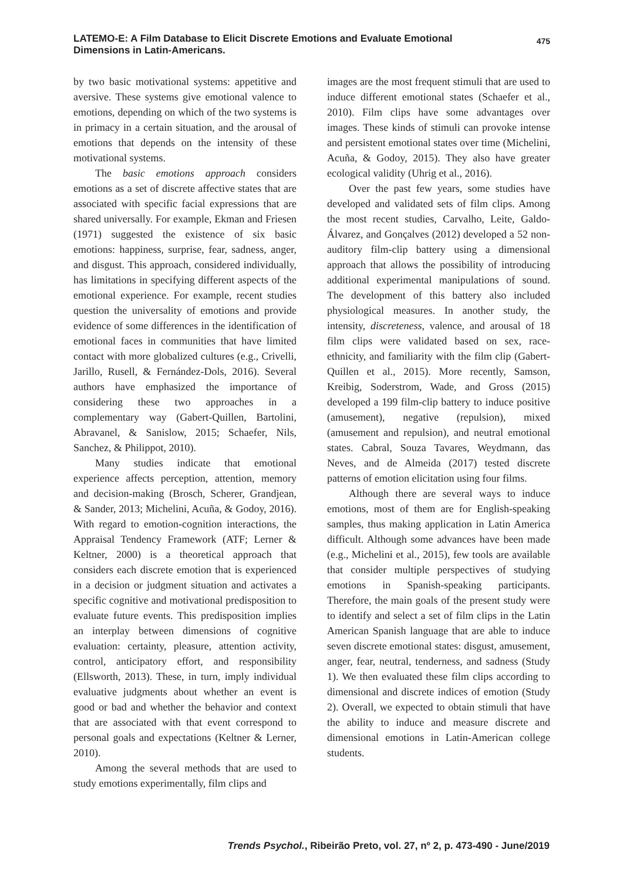LATEMO-E: A Film Database to Elicit Discrete Emotions and Evaluate Emotional Dimensions in Latin-Americans.
475
by two basic motivational systems: appetitive and aversive. These systems give emotional valence to emotions, depending on which of the two systems is in primacy in a certain situation, and the arousal of emotions that depends on the intensity of these motivational systems.
The basic emotions approach considers emotions as a set of discrete affective states that are associated with specific facial expressions that are shared universally. For example, Ekman and Friesen (1971) suggested the existence of six basic emotions: happiness, surprise, fear, sadness, anger, and disgust. This approach, considered individually, has limitations in specifying different aspects of the emotional experience. For example, recent studies question the universality of emotions and provide evidence of some differences in the identification of emotional faces in communities that have limited contact with more globalized cultures (e.g., Crivelli, Jarillo, Rusell, & Fernández-Dols, 2016). Several authors have emphasized the importance of considering these two approaches in a complementary way (Gabert-Quillen, Bartolini, Abravanel, & Sanislow, 2015; Schaefer, Nils, Sanchez, & Philippot, 2010).
Many studies indicate that emotional experience affects perception, attention, memory and decision-making (Brosch, Scherer, Grandjean, & Sander, 2013; Michelini, Acuña, & Godoy, 2016). With regard to emotion-cognition interactions, the Appraisal Tendency Framework (ATF; Lerner & Keltner, 2000) is a theoretical approach that considers each discrete emotion that is experienced in a decision or judgment situation and activates a specific cognitive and motivational predisposition to evaluate future events. This predisposition implies an interplay between dimensions of cognitive evaluation: certainty, pleasure, attention activity, control, anticipatory effort, and responsibility (Ellsworth, 2013). These, in turn, imply individual evaluative judgments about whether an event is good or bad and whether the behavior and context that are associated with that event correspond to personal goals and expectations (Keltner & Lerner, 2010).
Among the several methods that are used to study emotions experimentally, film clips and
images are the most frequent stimuli that are used to induce different emotional states (Schaefer et al., 2010). Film clips have some advantages over images. These kinds of stimuli can provoke intense and persistent emotional states over time (Michelini, Acuña, & Godoy, 2015). They also have greater ecological validity (Uhrig et al., 2016).
Over the past few years, some studies have developed and validated sets of film clips. Among the most recent studies, Carvalho, Leite, Galdo-Álvarez, and Gonçalves (2012) developed a 52 non-auditory film-clip battery using a dimensional approach that allows the possibility of introducing additional experimental manipulations of sound. The development of this battery also included physiological measures. In another study, the intensity, discreteness, valence, and arousal of 18 film clips were validated based on sex, race-ethnicity, and familiarity with the film clip (Gabert-Quillen et al., 2015). More recently, Samson, Kreibig, Soderstrom, Wade, and Gross (2015) developed a 199 film-clip battery to induce positive (amusement), negative (repulsion), mixed (amusement and repulsion), and neutral emotional states. Cabral, Souza Tavares, Weydmann, das Neves, and de Almeida (2017) tested discrete patterns of emotion elicitation using four films.
Although there are several ways to induce emotions, most of them are for English-speaking samples, thus making application in Latin America difficult. Although some advances have been made (e.g., Michelini et al., 2015), few tools are available that consider multiple perspectives of studying emotions in Spanish-speaking participants. Therefore, the main goals of the present study were to identify and select a set of film clips in the Latin American Spanish language that are able to induce seven discrete emotional states: disgust, amusement, anger, fear, neutral, tenderness, and sadness (Study 1). We then evaluated these film clips according to dimensional and discrete indices of emotion (Study 2). Overall, we expected to obtain stimuli that have the ability to induce and measure discrete and dimensional emotions in Latin-American college students.
Trends Psychol., Ribeirão Preto, vol. 27, nº 2, p. 473-490 - June/2019